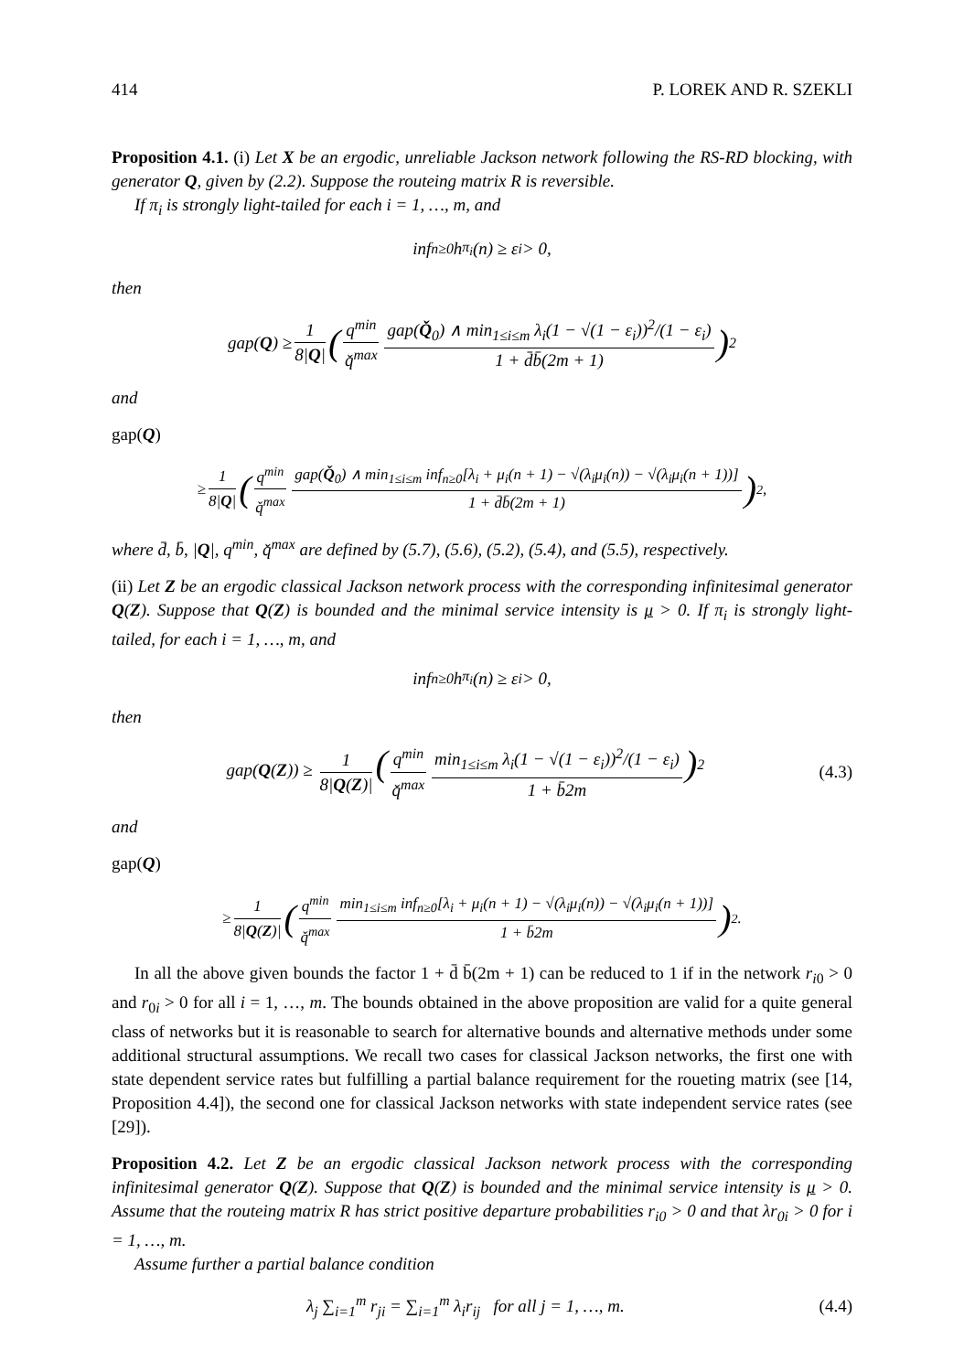414 P. LOREK AND R. SZEKLI
Proposition 4.1. (i) Let X be an ergodic, unreliable Jackson network following the RS-RD blocking, with generator Q, given by (2.2). Suppose the routeing matrix R is reversible.
If π<sub>i</sub> is strongly light-tailed for each i = 1, …, m, and
inf<sub>n≥0</sub> h<sub>π<sub>i</sub></sub>(n) ≥ ε<sub>i</sub> > 0,
then
gap(Q) ≥ 1 8|Q| (q<sup>min</sup> q̌<sup>max</sup> gap(Q̌<sub>0</sub>) ∧ min<sub>1≤i≤m</sub> λ<sub>i</sub>(1 − √(1 − ε<sub>i</sub>))<sup>2</sup>/(1 − ε<sub>i</sub>) 1 + d̄b̄(2m + 1))<sup>2</sup>
and
gap(Q)
≥ 1 8|Q| (q<sup>min</sup> q̌<sup>max</sup> gap(Q̌<sub>0</sub>) ∧ min<sub>1≤i≤m</sub> inf<sub>n≥0</sub>[λ<sub>i</sub> + μ<sub>i</sub>(n + 1) − √(λ<sub>i</sub>μ<sub>i</sub>(n)) − √(λ<sub>i</sub>μ<sub>i</sub>(n + 1))] 1 + d̄b̄(2m + 1))<sup>2</sup>,
where d̄, b̄, |Q|, q<sup>min</sup>, q̌<sup>max</sup> are defined by (5.7), (5.6), (5.2), (5.4), and (5.5), respectively.
(ii) Let Z be an ergodic classical Jackson network process with the corresponding infinitesimal generator Q(Z). Suppose that Q(Z) is bounded and the minimal service intensity is μ > 0. If π<sub>i</sub> is strongly light-tailed, for each i = 1, …, m, and
inf<sub>n≥0</sub> h<sub>π<sub>i</sub></sub>(n) ≥ ε<sub>i</sub> > 0,
then
gap(Q(Z)) ≥ 1 8|Q(Z)| (q<sup>min</sup> q̌<sup>max</sup> min<sub>1≤i≤m</sub> λ<sub>i</sub>(1 − √(1 − ε<sub>i</sub>))<sup>2</sup>/(1 − ε<sub>i</sub>) 1 + b̄2m)<sup>2</sup> (4.3)
and
gap(Q)
≥ 1 8|Q(Z)| (q<sup>min</sup> q̌<sup>max</sup> min<sub>1≤i≤m</sub> inf<sub>n≥0</sub>[λ<sub>i</sub> + μ<sub>i</sub>(n + 1) − √(λ<sub>i</sub>μ<sub>i</sub>(n)) − √(λ<sub>i</sub>μ<sub>i</sub>(n + 1))] 1 + b̄2m)<sup>2</sup>.
In all the above given bounds the factor 1 + d̄ b̄(2m + 1) can be reduced to 1 if in the network r<sub>i0</sub> > 0 and r<sub>0i</sub> > 0 for all i = 1, …, m. The bounds obtained in the above proposition are valid for a quite general class of networks but it is reasonable to search for alternative bounds and alternative methods under some additional structural assumptions. We recall two cases for classical Jackson networks, the first one with state dependent service rates but fulfilling a partial balance requirement for the roueting matrix (see [14, Proposition 4.4]), the second one for classical Jackson networks with state independent service rates (see [29]).
Proposition 4.2. Let Z be an ergodic classical Jackson network process with the corresponding infinitesimal generator Q(Z). Suppose that Q(Z) is bounded and the minimal service intensity is μ > 0. Assume that the routeing matrix R has strict positive departure probabilities r<sub>i0</sub> > 0 and that λr<sub>0i</sub> > 0 for i = 1, …, m.
Assume further a partial balance condition
λ<sub>j</sub> ∑<sub>i=1</sub><sup>m</sup> r<sub>ji</sub> = ∑<sub>i=1</sub><sup>m</sup> λ<sub>i</sub>r<sub>ij</sub> for all j = 1, …, m. (4.4)